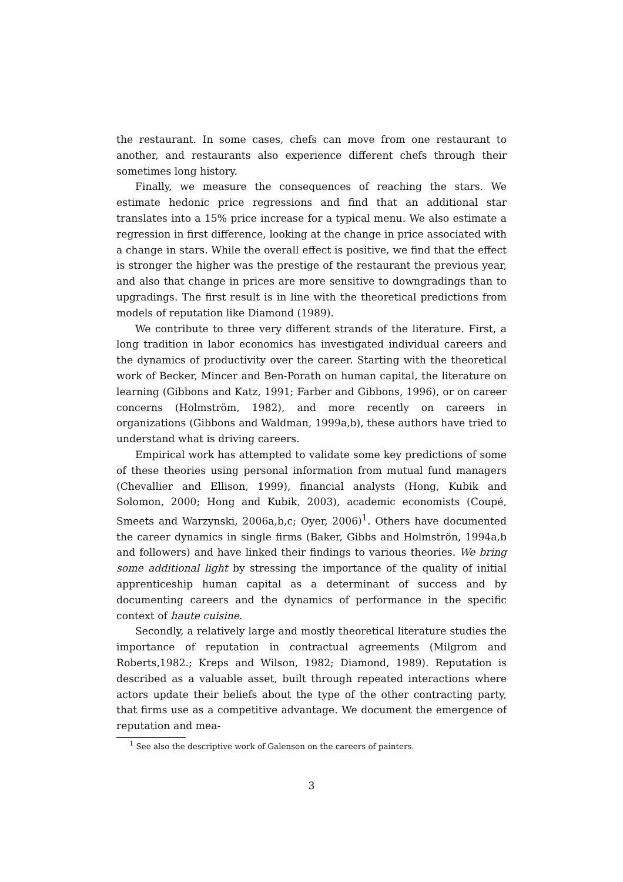the restaurant. In some cases, chefs can move from one restaurant to another, and restaurants also experience different chefs through their sometimes long history.
Finally, we measure the consequences of reaching the stars. We estimate hedonic price regressions and find that an additional star translates into a 15% price increase for a typical menu. We also estimate a regression in first difference, looking at the change in price associated with a change in stars. While the overall effect is positive, we find that the effect is stronger the higher was the prestige of the restaurant the previous year, and also that change in prices are more sensitive to downgradings than to upgradings. The first result is in line with the theoretical predictions from models of reputation like Diamond (1989).
We contribute to three very different strands of the literature. First, a long tradition in labor economics has investigated individual careers and the dynamics of productivity over the career. Starting with the theoretical work of Becker, Mincer and Ben-Porath on human capital, the literature on learning (Gibbons and Katz, 1991; Farber and Gibbons, 1996), or on career concerns (Holmström, 1982), and more recently on careers in organizations (Gibbons and Waldman, 1999a,b), these authors have tried to understand what is driving careers.
Empirical work has attempted to validate some key predictions of some of these theories using personal information from mutual fund managers (Chevallier and Ellison, 1999), financial analysts (Hong, Kubik and Solomon, 2000; Hong and Kubik, 2003), academic economists (Coupé, Smeets and Warzynski, 2006a,b,c; Oyer, 2006)<sup>1</sup>. Others have documented the career dynamics in single firms (Baker, Gibbs and Holmströn, 1994a,b and followers) and have linked their findings to various theories. We bring some additional light by stressing the importance of the quality of initial apprenticeship human capital as a determinant of success and by documenting careers and the dynamics of performance in the specific context of haute cuisine.
Secondly, a relatively large and mostly theoretical literature studies the importance of reputation in contractual agreements (Milgrom and Roberts,1982.; Kreps and Wilson, 1982; Diamond, 1989). Reputation is described as a valuable asset, built through repeated interactions where actors update their beliefs about the type of the other contracting party, that firms use as a competitive advantage. We document the emergence of reputation and mea-
<sup>1</sup> See also the descriptive work of Galenson on the careers of painters.
3